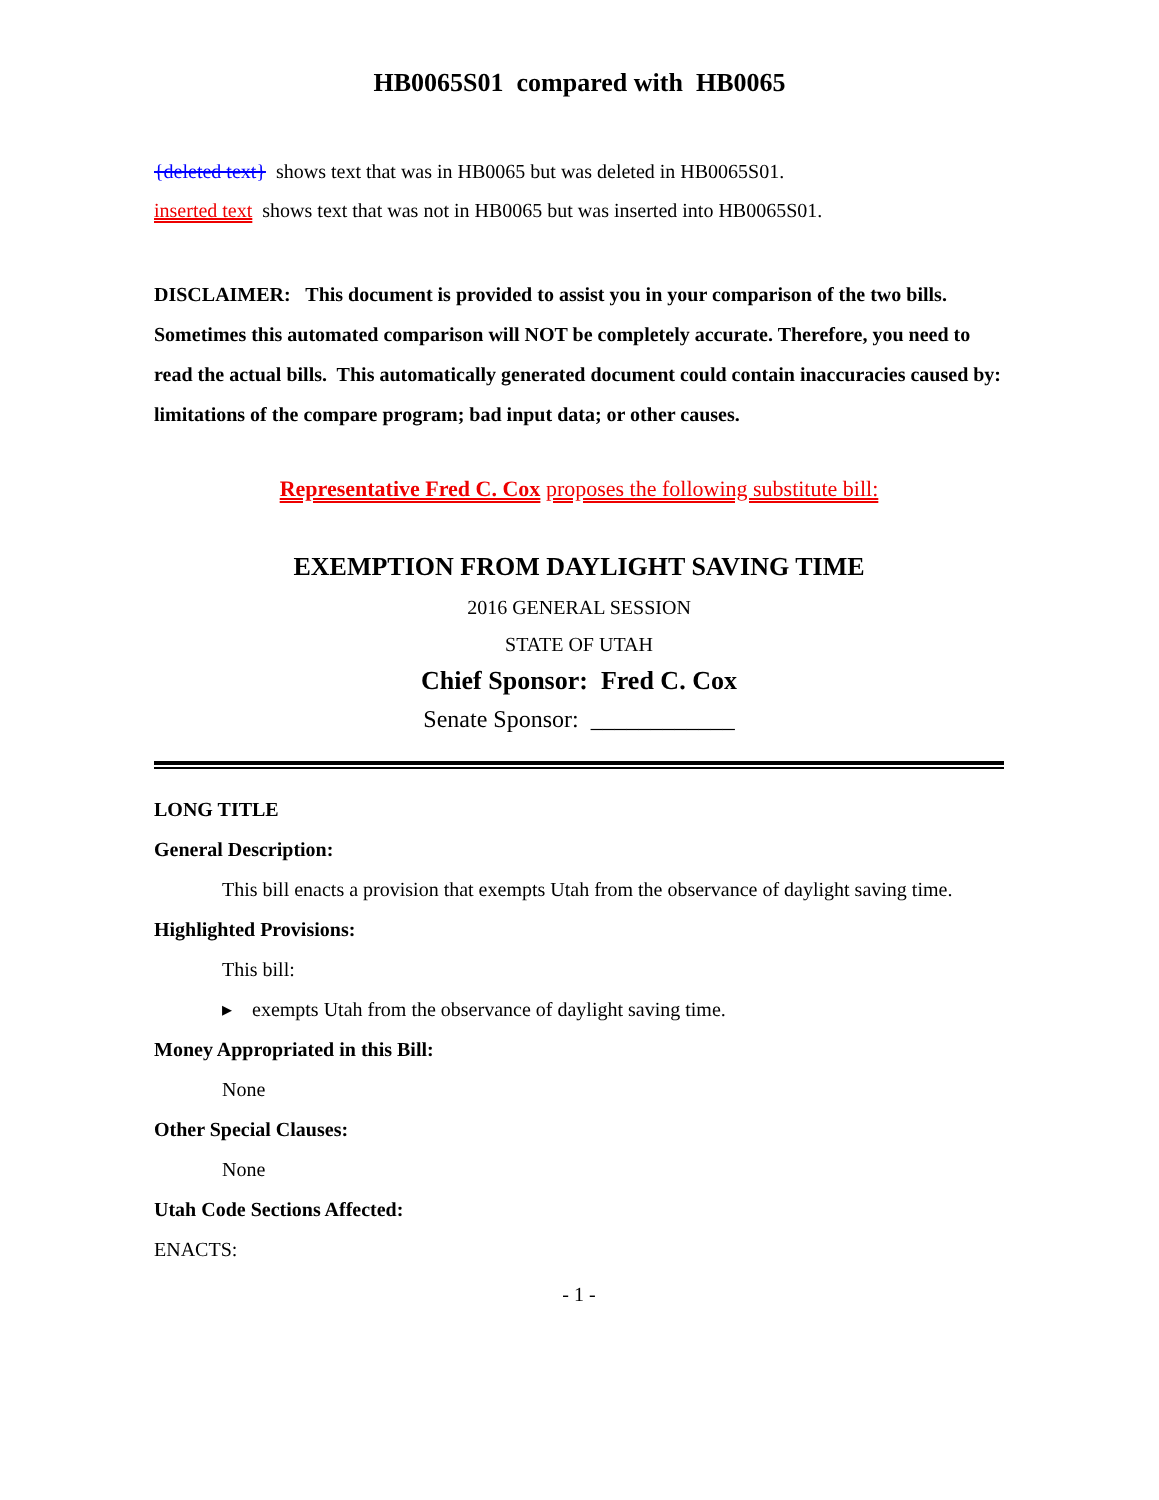HB0065S01 compared with HB0065
{deleted text} shows text that was in HB0065 but was deleted in HB0065S01.
inserted text shows text that was not in HB0065 but was inserted into HB0065S01.
DISCLAIMER: This document is provided to assist you in your comparison of the two bills. Sometimes this automated comparison will NOT be completely accurate. Therefore, you need to read the actual bills. This automatically generated document could contain inaccuracies caused by: limitations of the compare program; bad input data; or other causes.
Representative Fred C. Cox proposes the following substitute bill:
EXEMPTION FROM DAYLIGHT SAVING TIME
2016 GENERAL SESSION
STATE OF UTAH
Chief Sponsor: Fred C. Cox
Senate Sponsor: ____________
LONG TITLE
General Description:
This bill enacts a provision that exempts Utah from the observance of daylight saving time.
Highlighted Provisions:
This bill:
▸ exempts Utah from the observance of daylight saving time.
Money Appropriated in this Bill:
None
Other Special Clauses:
None
Utah Code Sections Affected:
ENACTS:
- 1 -